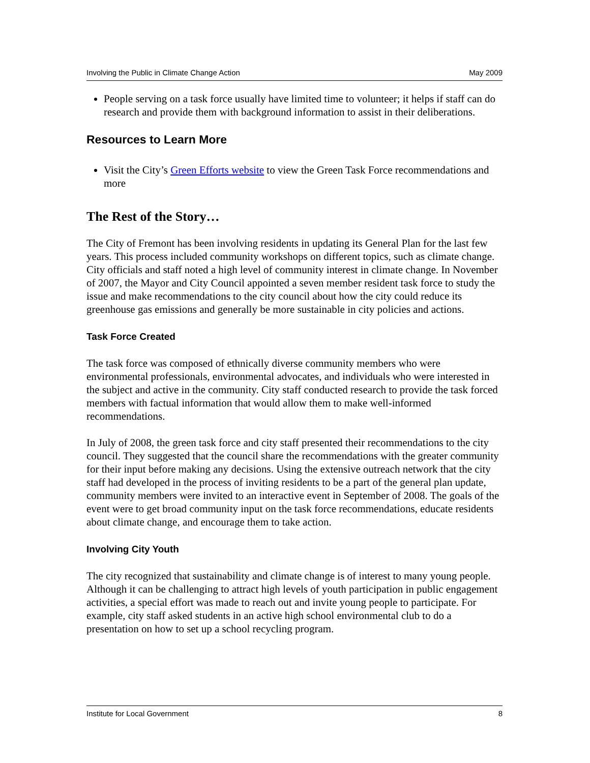Involving the Public in Climate Change Action May 2009
People serving on a task force usually have limited time to volunteer; it helps if staff can do research and provide them with background information to assist in their deliberations.
Resources to Learn More
Visit the City’s Green Efforts website to view the Green Task Force recommendations and more
The Rest of the Story…
The City of Fremont has been involving residents in updating its General Plan for the last few years. This process included community workshops on different topics, such as climate change. City officials and staff noted a high level of community interest in climate change. In November of 2007, the Mayor and City Council appointed a seven member resident task force to study the issue and make recommendations to the city council about how the city could reduce its greenhouse gas emissions and generally be more sustainable in city policies and actions.
Task Force Created
The task force was composed of ethnically diverse community members who were environmental professionals, environmental advocates, and individuals who were interested in the subject and active in the community. City staff conducted research to provide the task forced members with factual information that would allow them to make well-informed recommendations.
In July of 2008, the green task force and city staff presented their recommendations to the city council. They suggested that the council share the recommendations with the greater community for their input before making any decisions. Using the extensive outreach network that the city staff had developed in the process of inviting residents to be a part of the general plan update, community members were invited to an interactive event in September of 2008. The goals of the event were to get broad community input on the task force recommendations, educate residents about climate change, and encourage them to take action.
Involving City Youth
The city recognized that sustainability and climate change is of interest to many young people. Although it can be challenging to attract high levels of youth participation in public engagement activities, a special effort was made to reach out and invite young people to participate. For example, city staff asked students in an active high school environmental club to do a presentation on how to set up a school recycling program.
Institute for Local Government 8